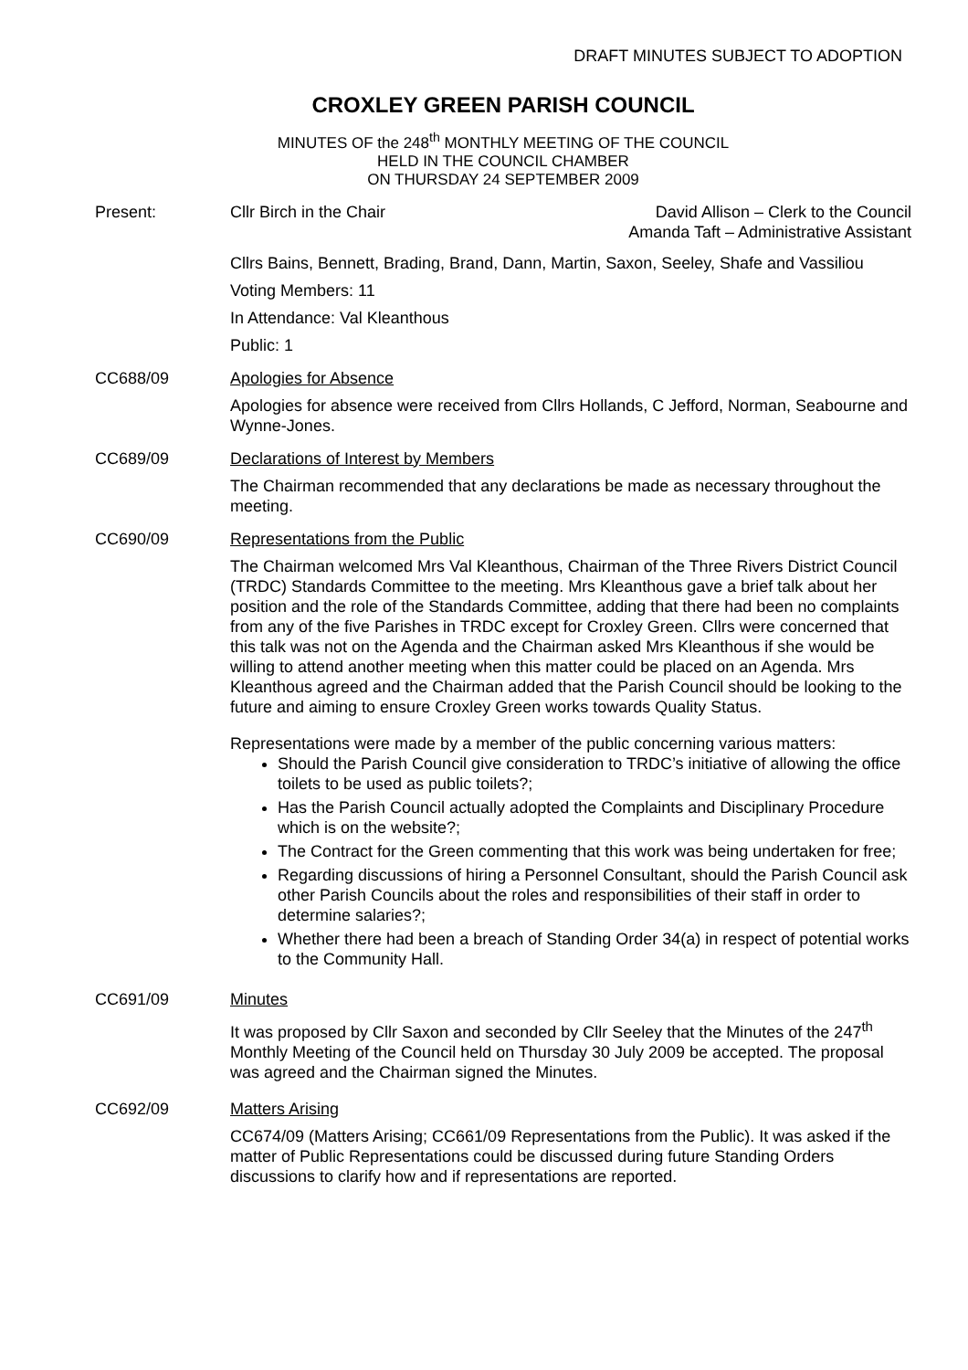DRAFT MINUTES SUBJECT TO ADOPTION
CROXLEY GREEN PARISH COUNCIL
MINUTES OF the 248<sup>th</sup> MONTHLY MEETING OF THE COUNCIL
HELD IN THE COUNCIL CHAMBER
ON THURSDAY 24 SEPTEMBER 2009
Present: Cllr Birch in the Chair David Allison – Clerk to the Council
Amanda Taft – Administrative Assistant
Cllrs Bains, Bennett, Brading, Brand, Dann, Martin, Saxon, Seeley, Shafe and Vassiliou
Voting Members: 11
In Attendance: Val Kleanthous
Public: 1
CC688/09 Apologies for Absence
Apologies for absence were received from Cllrs Hollands, C Jefford, Norman, Seabourne and Wynne-Jones.
CC689/09 Declarations of Interest by Members
The Chairman recommended that any declarations be made as necessary throughout the meeting.
CC690/09 Representations from the Public
The Chairman welcomed Mrs Val Kleanthous, Chairman of the Three Rivers District Council (TRDC) Standards Committee to the meeting. Mrs Kleanthous gave a brief talk about her position and the role of the Standards Committee, adding that there had been no complaints from any of the five Parishes in TRDC except for Croxley Green. Cllrs were concerned that this talk was not on the Agenda and the Chairman asked Mrs Kleanthous if she would be willing to attend another meeting when this matter could be placed on an Agenda. Mrs Kleanthous agreed and the Chairman added that the Parish Council should be looking to the future and aiming to ensure Croxley Green works towards Quality Status.
Representations were made by a member of the public concerning various matters:
Should the Parish Council give consideration to TRDC’s initiative of allowing the office toilets to be used as public toilets?;
Has the Parish Council actually adopted the Complaints and Disciplinary Procedure which is on the website?;
The Contract for the Green commenting that this work was being undertaken for free;
Regarding discussions of hiring a Personnel Consultant, should the Parish Council ask other Parish Councils about the roles and responsibilities of their staff in order to determine salaries?;
Whether there had been a breach of Standing Order 34(a) in respect of potential works to the Community Hall.
CC691/09 Minutes
It was proposed by Cllr Saxon and seconded by Cllr Seeley that the Minutes of the 247<sup>th</sup> Monthly Meeting of the Council held on Thursday 30 July 2009 be accepted. The proposal was agreed and the Chairman signed the Minutes.
CC692/09 Matters Arising
CC674/09 (Matters Arising; CC661/09 Representations from the Public). It was asked if the matter of Public Representations could be discussed during future Standing Orders discussions to clarify how and if representations are reported.